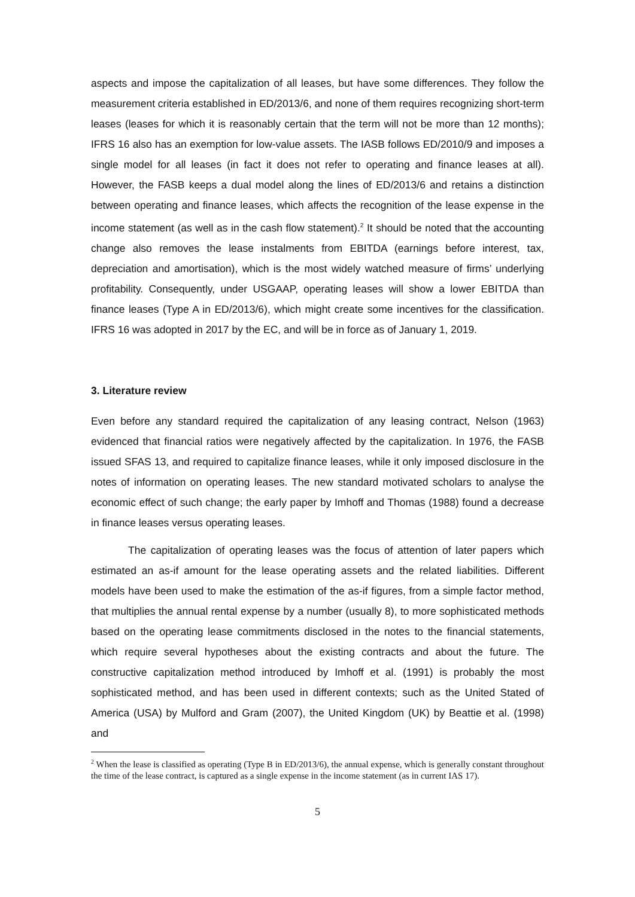aspects and impose the capitalization of all leases, but have some differences. They follow the measurement criteria established in ED/2013/6, and none of them requires recognizing short-term leases (leases for which it is reasonably certain that the term will not be more than 12 months); IFRS 16 also has an exemption for low-value assets. The IASB follows ED/2010/9 and imposes a single model for all leases (in fact it does not refer to operating and finance leases at all). However, the FASB keeps a dual model along the lines of ED/2013/6 and retains a distinction between operating and finance leases, which affects the recognition of the lease expense in the income statement (as well as in the cash flow statement).<sup>2</sup> It should be noted that the accounting change also removes the lease instalments from EBITDA (earnings before interest, tax, depreciation and amortisation), which is the most widely watched measure of firms’ underlying profitability. Consequently, under USGAAP, operating leases will show a lower EBITDA than finance leases (Type A in ED/2013/6), which might create some incentives for the classification. IFRS 16 was adopted in 2017 by the EC, and will be in force as of January 1, 2019.
3. Literature review
Even before any standard required the capitalization of any leasing contract, Nelson (1963) evidenced that financial ratios were negatively affected by the capitalization. In 1976, the FASB issued SFAS 13, and required to capitalize finance leases, while it only imposed disclosure in the notes of information on operating leases. The new standard motivated scholars to analyse the economic effect of such change; the early paper by Imhoff and Thomas (1988) found a decrease in finance leases versus operating leases.
The capitalization of operating leases was the focus of attention of later papers which estimated an as-if amount for the lease operating assets and the related liabilities. Different models have been used to make the estimation of the as-if figures, from a simple factor method, that multiplies the annual rental expense by a number (usually 8), to more sophisticated methods based on the operating lease commitments disclosed in the notes to the financial statements, which require several hypotheses about the existing contracts and about the future. The constructive capitalization method introduced by Imhoff et al. (1991) is probably the most sophisticated method, and has been used in different contexts; such as the United Stated of America (USA) by Mulford and Gram (2007), the United Kingdom (UK) by Beattie et al. (1998) and
<sup>2</sup> When the lease is classified as operating (Type B in ED/2013/6), the annual expense, which is generally constant throughout the time of the lease contract, is captured as a single expense in the income statement (as in current IAS 17).
5